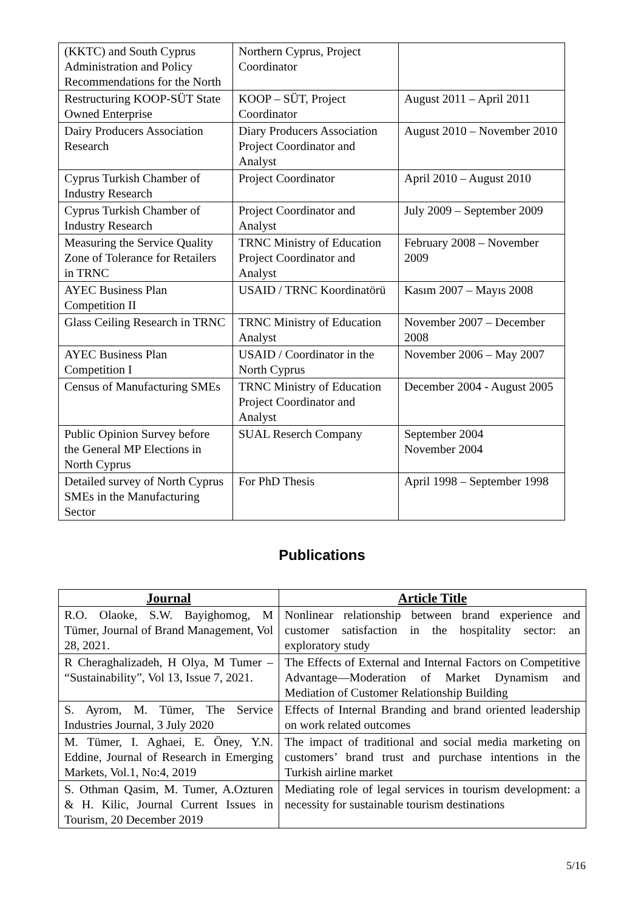| (KKTC) and South Cyprus Administration and Policy Recommendations for the North | Northern Cyprus, Project Coordinator | |
| Restructuring KOOP-SÜT State Owned Enterprise | KOOP – SÜT, Project Coordinator | August 2011 – April 2011 |
| Dairy Producers Association Research | Diary Producers Association Project Coordinator and Analyst | August 2010 – November 2010 |
| Cyprus Turkish Chamber of Industry Research | Project Coordinator | April 2010 – August 2010 |
| Cyprus Turkish Chamber of Industry Research | Project Coordinator and Analyst | July 2009 – September 2009 |
| Measuring the Service Quality Zone of Tolerance for Retailers in TRNC | TRNC Ministry of Education Project Coordinator and Analyst | February 2008 – November 2009 |
| AYEC Business Plan Competition II | USAID / TRNC Koordinatörü | Kasım 2007 – Mayıs 2008 |
| Glass Ceiling Research in TRNC | TRNC Ministry of Education Analyst | November 2007 – December 2008 |
| AYEC Business Plan Competition I | USAID / Coordinator in the North Cyprus | November 2006 – May 2007 |
| Census of Manufacturing SMEs | TRNC Ministry of Education Project Coordinator and Analyst | December 2004 - August 2005 |
| Public Opinion Survey before the General MP Elections in North Cyprus | SUAL Reserch Company | September 2004 November 2004 |
| Detailed survey of North Cyprus SMEs in the Manufacturing Sector | For PhD Thesis | April 1998 – September 1998 |
Publications
| Journal | Article Title |
| --- | --- |
| R.O. Olaoke, S.W. Bayighomog, M Tümer, Journal of Brand Management, Vol 28, 2021. | Nonlinear relationship between brand experience and customer satisfaction in the hospitality sector: an exploratory study |
| R Cheraghalizadeh, H Olya, M Tumer – “Sustainability”, Vol 13, Issue 7, 2021. | The Effects of External and Internal Factors on Competitive Advantage—Moderation of Market Dynamism and Mediation of Customer Relationship Building |
| S. Ayrom, M. Tümer, The Service Industries Journal, 3 July 2020 | Effects of Internal Branding and brand oriented leadership on work related outcomes |
| M. Tümer, I. Aghaei, E. Öney, Y.N. Eddine, Journal of Research in Emerging Markets, Vol.1, No:4, 2019 | The impact of traditional and social media marketing on customers’ brand trust and purchase intentions in the Turkish airline market |
| S. Othman Qasim, M. Tumer, A.Ozturen & H. Kilic, Journal Current Issues in Tourism, 20 December 2019 | Mediating role of legal services in tourism development: a necessity for sustainable tourism destinations |
5/16